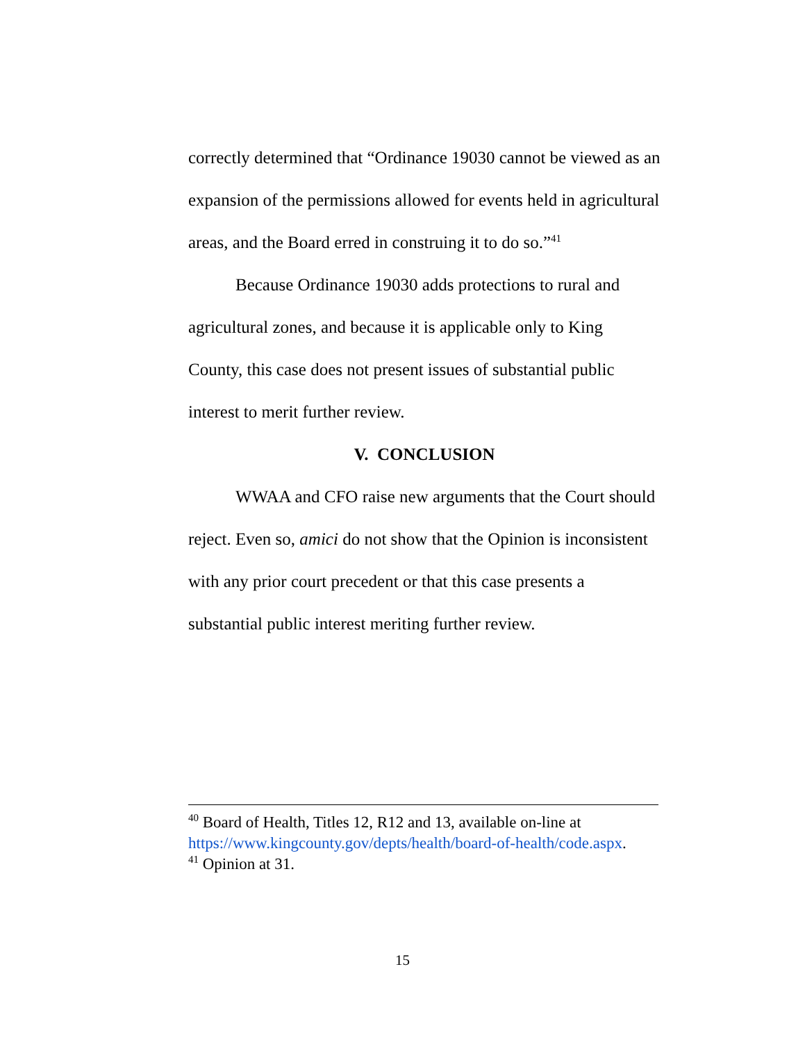correctly determined that “Ordinance 19030 cannot be viewed as an expansion of the permissions allowed for events held in agricultural areas, and the Board erred in construing it to do so.”<sup>41</sup>
Because Ordinance 19030 adds protections to rural and agricultural zones, and because it is applicable only to King County, this case does not present issues of substantial public interest to merit further review.
V. CONCLUSION
WWAA and CFO raise new arguments that the Court should reject. Even so, amici do not show that the Opinion is inconsistent with any prior court precedent or that this case presents a substantial public interest meriting further review.
<sup>40</sup> Board of Health, Titles 12, R12 and 13, available on-line at https://www.kingcounty.gov/depts/health/board-of-health/code.aspx.
<sup>41</sup> Opinion at 31.
15